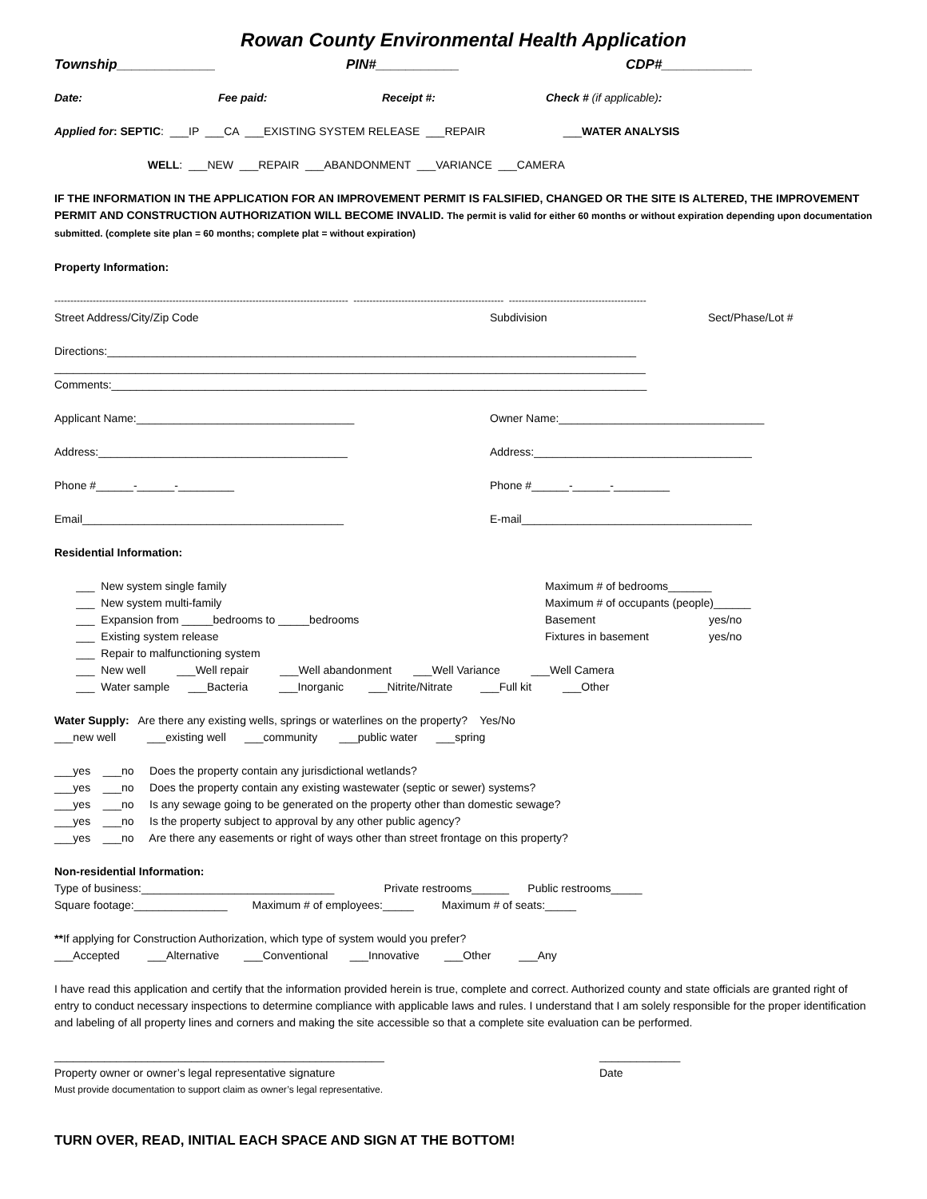Rowan County Environmental Health Application
Township_____________ PIN#___________ CDP#____________
Date: Fee paid: Receipt #: Check # (if applicable):
Applied for: SEPTIC: ___IP ___CA ___EXISTING SYSTEM RELEASE ___REPAIR ___WATER ANALYSIS
WELL: ___NEW ___REPAIR ___ABANDONMENT ___VARIANCE ___CAMERA
IF THE INFORMATION IN THE APPLICATION FOR AN IMPROVEMENT PERMIT IS FALSIFIED, CHANGED OR THE SITE IS ALTERED, THE IMPROVEMENT PERMIT AND CONSTRUCTION AUTHORIZATION WILL BECOME INVALID. The permit is valid for either 60 months or without expiration depending upon documentation submitted. (complete site plan = 60 months; complete plat = without expiration)
Property Information:
-------------------------------------------------------------------------------------------- ----------------------------------------------- -------------------------------------------
Street Address/City/Zip Code Subdivision Sect/Phase/Lot #
Directions:_____________________________________________________________________________________
_______________________________________________________________________________________________
Comments:______________________________________________________________________________________
Applicant Name:___________________________________ Owner Name:_________________________________
Address:________________________________________ Address:___________________________________
Phone #______-______-_________ Phone #______-______-_________
Email__________________________________________ E-mail_____________________________________
Residential Information:
___ New system single family Maximum # of bedrooms_______
___ New system multi-family Maximum # of occupants (people)______
___ Expansion from _____bedrooms to _____bedrooms Basement yes/no
___ Existing system release Fixtures in basement yes/no
___ Repair to malfunctioning system
___ New well ___Well repair ___Well abandonment ___Well Variance ___Well Camera
___ Water sample ___Bacteria ___Inorganic ___Nitrite/Nitrate ___Full kit ___Other
Water Supply: Are there any existing wells, springs or waterlines on the property? Yes/No
___new well ___existing well ___community ___public water ___spring
___yes ___no Does the property contain any jurisdictional wetlands?
___yes ___no Does the property contain any existing wastewater (septic or sewer) systems?
___yes ___no Is any sewage going to be generated on the property other than domestic sewage?
___yes ___no Is the property subject to approval by any other public agency?
___yes ___no Are there any easements or right of ways other than street frontage on this property?
Non-residential Information:
Type of business:_______________________________ Private restrooms______ Public restrooms_____
Square footage:_______________ Maximum # of employees:_____ Maximum # of seats:_____
**If applying for Construction Authorization, which type of system would you prefer?
___Accepted ___Alternative ___Conventional ___Innovative ___Other ___Any
I have read this application and certify that the information provided herein is true, complete and correct. Authorized county and state officials are granted right of entry to conduct necessary inspections to determine compliance with applicable laws and rules. I understand that I am solely responsible for the proper identification and labeling of all property lines and corners and making the site accessible so that a complete site evaluation can be performed.
_____________________________________________________ _____________
Property owner or owner’s legal representative signature Date
Must provide documentation to support claim as owner’s legal representative.
TURN OVER, READ, INITIAL EACH SPACE AND SIGN AT THE BOTTOM!